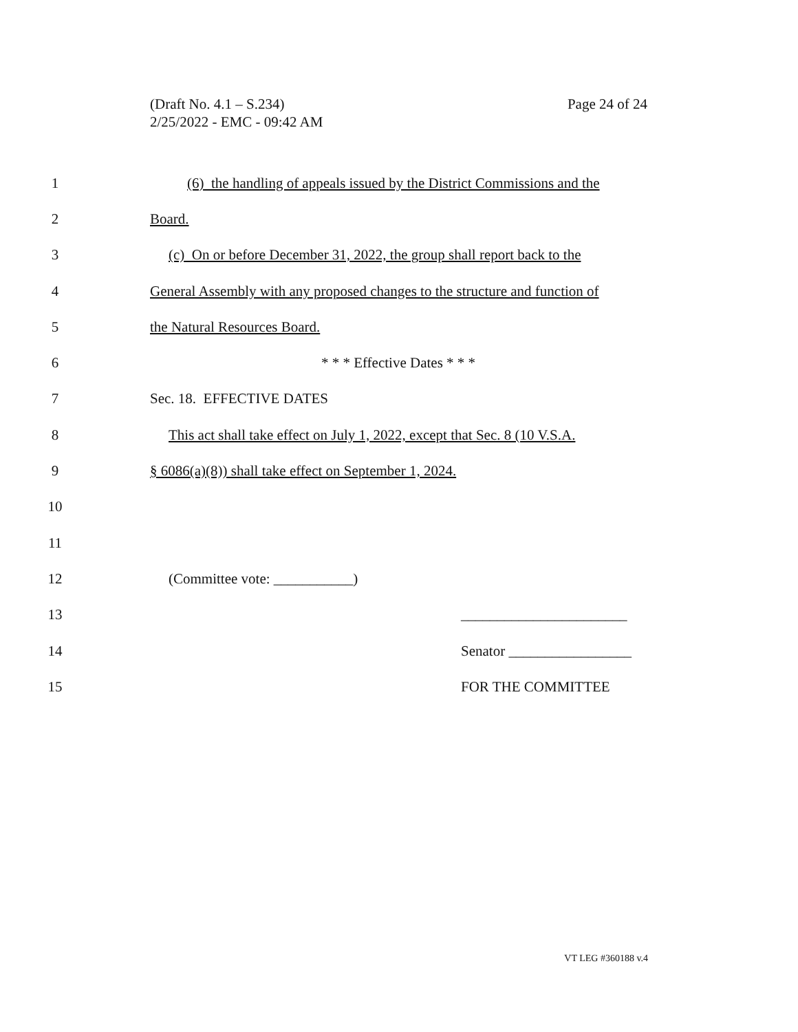Page 24 of 24 (Draft No. 4.1 – S.234)
2/25/2022 - EMC - 09:42 AM
1 (6) the handling of appeals issued by the District Commissions and the
2 Board.
3 (c) On or before December 31, 2022, the group shall report back to the
4 General Assembly with any proposed changes to the structure and function of
5 the Natural Resources Board.
6 * * * Effective Dates * * *
7 Sec. 18. EFFECTIVE DATES
8 This act shall take effect on July 1, 2022, except that Sec. 8 (10 V.S.A.
9 § 6086(a)(8)) shall take effect on September 1, 2024.
10
11
12 (Committee vote: ___________)
13 _______________________
14 Senator _________________
15 FOR THE COMMITTEE
VT LEG #360188 v.4